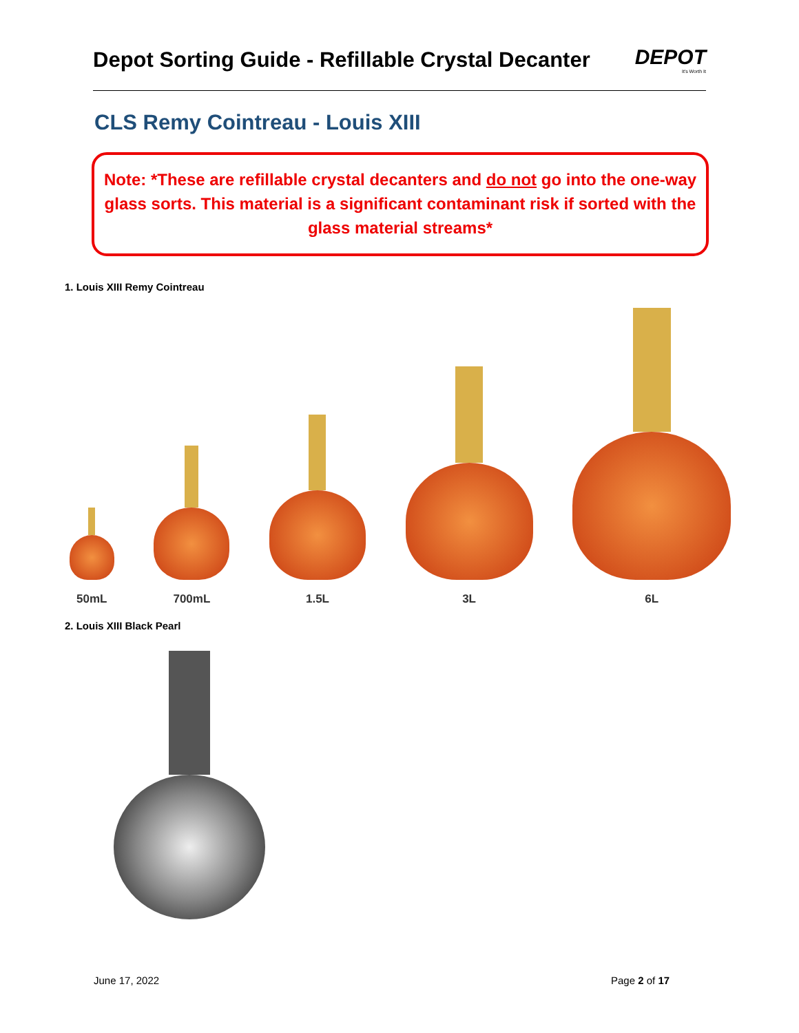Depot Sorting Guide - Refillable Crystal Decanter
DEPOT
It's Worth It
CLS Remy Cointreau - Louis XIII
Note: *These are refillable crystal decanters and do not go into the one-way glass sorts. This material is a significant contaminant risk if sorted with the glass material streams*
1. Louis XIII Remy Cointreau
50mL
700mL
1.5L
3L
6L
2. Louis XIII Black Pearl
June 17, 2022 Page 2 of 17